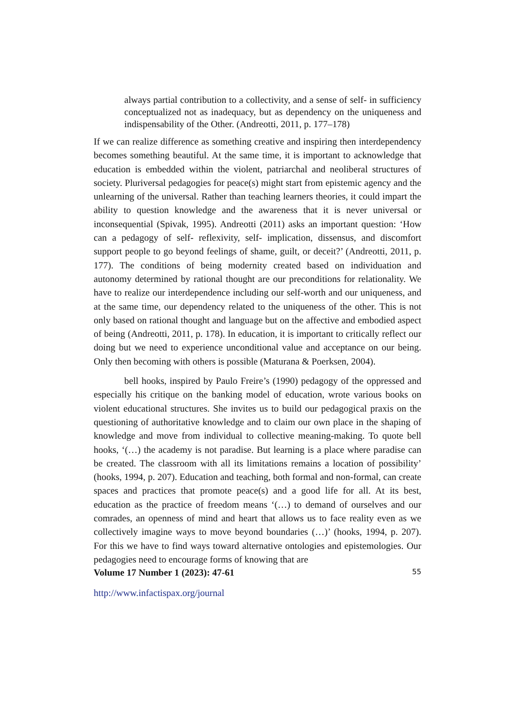always partial contribution to a collectivity, and a sense of self- in sufficiency conceptualized not as inadequacy, but as dependency on the uniqueness and indispensability of the Other. (Andreotti, 2011, p. 177–178)
If we can realize difference as something creative and inspiring then interdependency becomes something beautiful. At the same time, it is important to acknowledge that education is embedded within the violent, patriarchal and neoliberal structures of society. Pluriversal pedagogies for peace(s) might start from epistemic agency and the unlearning of the universal. Rather than teaching learners theories, it could impart the ability to question knowledge and the awareness that it is never universal or inconsequential (Spivak, 1995). Andreotti (2011) asks an important question: ‘How can a pedagogy of self- reflexivity, self- implication, dissensus, and discomfort support people to go beyond feelings of shame, guilt, or deceit?’ (Andreotti, 2011, p. 177). The conditions of being modernity created based on individuation and autonomy determined by rational thought are our preconditions for relationality. We have to realize our interdependence including our self-worth and our uniqueness, and at the same time, our dependency related to the uniqueness of the other. This is not only based on rational thought and language but on the affective and embodied aspect of being (Andreotti, 2011, p. 178). In education, it is important to critically reflect our doing but we need to experience unconditional value and acceptance on our being. Only then becoming with others is possible (Maturana & Poerksen, 2004).
bell hooks, inspired by Paulo Freire’s (1990) pedagogy of the oppressed and especially his critique on the banking model of education, wrote various books on violent educational structures. She invites us to build our pedagogical praxis on the questioning of authoritative knowledge and to claim our own place in the shaping of knowledge and move from individual to collective meaning-making. To quote bell hooks, ‘(…) the academy is not paradise. But learning is a place where paradise can be created. The classroom with all its limitations remains a location of possibility’ (hooks, 1994, p. 207). Education and teaching, both formal and non-formal, can create spaces and practices that promote peace(s) and a good life for all. At its best, education as the practice of freedom means ‘(…) to demand of ourselves and our comrades, an openness of mind and heart that allows us to face reality even as we collectively imagine ways to move beyond boundaries (…)’ (hooks, 1994, p. 207). For this we have to find ways toward alternative ontologies and epistemologies. Our pedagogies need to encourage forms of knowing that are
Volume 17 Number 1 (2023): 47-61 55
http://www.infactispax.org/journal